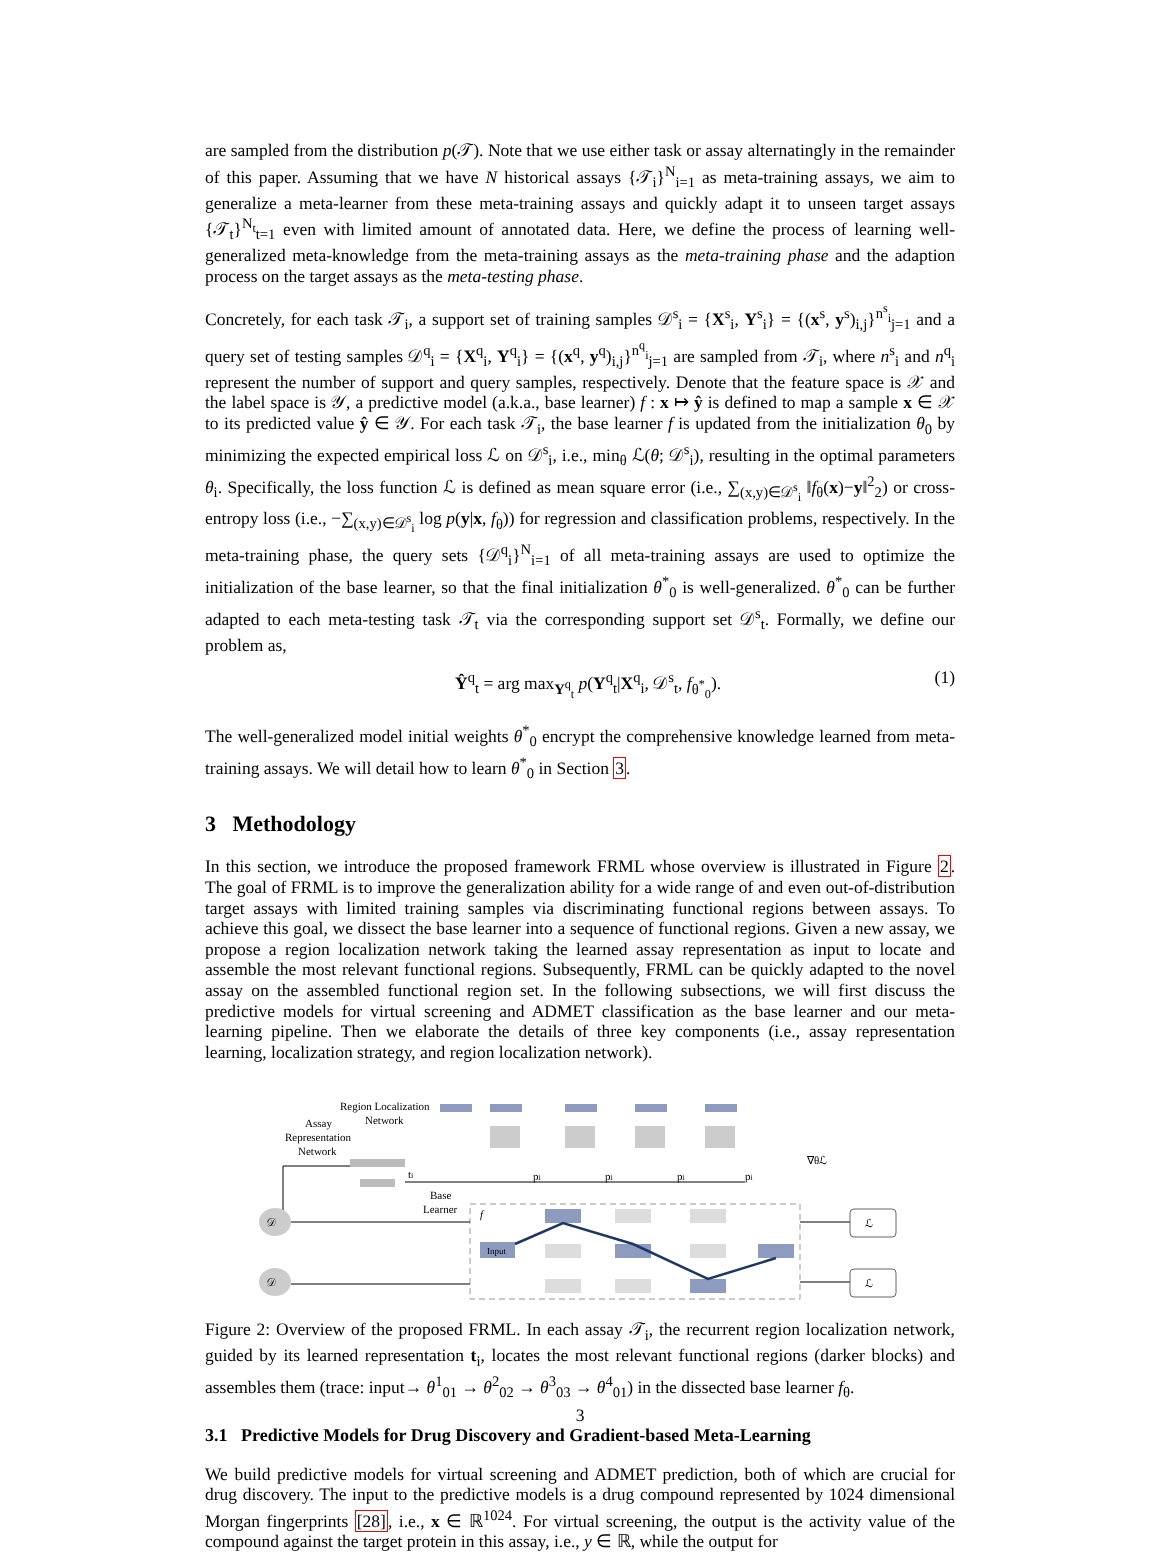are sampled from the distribution p(𝒯). Note that we use either task or assay alternatingly in the remainder of this paper. Assuming that we have N historical assays {𝒯<sub>i</sub>}<sup>N</sup><sub>i=1</sub> as meta-training assays, we aim to generalize a meta-learner from these meta-training assays and quickly adapt it to unseen target assays {𝒯<sub>t</sub>}<sup>N<sub>t</sub></sup><sub>t=1</sub> even with limited amount of annotated data. Here, we define the process of learning well-generalized meta-knowledge from the meta-training assays as the meta-training phase and the adaption process on the target assays as the meta-testing phase.
Concretely, for each task 𝒯<sub>i</sub>, a support set of training samples 𝒟<sup>s</sup><sub>i</sub> = {X<sup>s</sup><sub>i</sub>, Y<sup>s</sup><sub>i</sub>} = {(x<sup>s</sup>, y<sup>s</sup>)<sub>i,j</sub>}<sup>n<sup>s</sup><sub>i</sub></sup><sub>j=1</sub> and a query set of testing samples 𝒟<sup>q</sup><sub>i</sub> = {X<sup>q</sup><sub>i</sub>, Y<sup>q</sup><sub>i</sub>} = {(x<sup>q</sup>, y<sup>q</sup>)<sub>i,j</sub>}<sup>n<sup>q</sup><sub>i</sub></sup><sub>j=1</sub> are sampled from 𝒯<sub>i</sub>, where n<sup>s</sup><sub>i</sub> and n<sup>q</sup><sub>i</sub> represent the number of support and query samples, respectively. Denote that the feature space is 𝒳 and the label space is 𝒴, a predictive model (a.k.a., base learner) f : x ↦ ŷ is defined to map a sample x ∈ 𝒳 to its predicted value ŷ ∈ 𝒴. For each task 𝒯<sub>i</sub>, the base learner f is updated from the initialization θ<sub>0</sub> by minimizing the expected empirical loss ℒ on 𝒟<sup>s</sup><sub>i</sub>, i.e., min<sub>θ</sub> ℒ(θ; 𝒟<sup>s</sup><sub>i</sub>), resulting in the optimal parameters θ<sub>i</sub>. Specifically, the loss function ℒ is defined as mean square error (i.e., ∑<sub>(x,y)∈𝒟<sup>s</sup><sub>i</sub></sub> ‖f<sub>θ</sub>(x)−y‖<sup>2</sup><sub>2</sub>) or cross-entropy loss (i.e., −∑<sub>(x,y)∈𝒟<sup>s</sup><sub>i</sub></sub> log p(y|x, f<sub>θ</sub>)) for regression and classification problems, respectively. In the meta-training phase, the query sets {𝒟<sup>q</sup><sub>i</sub>}<sup>N</sup><sub>i=1</sub> of all meta-training assays are used to optimize the initialization of the base learner, so that the final initialization θ<sup>*</sup><sub>0</sub> is well-generalized. θ<sup>*</sup><sub>0</sub> can be further adapted to each meta-testing task 𝒯<sub>t</sub> via the corresponding support set 𝒟<sup>s</sup><sub>t</sub>. Formally, we define our problem as,
Ŷ<sup>q</sup><sub>t</sub> = arg max<sub>Y<sup>q</sup><sub>t</sub></sub> p(Y<sup>q</sup><sub>t</sub>|X<sup>q</sup><sub>i</sub>, 𝒟<sup>s</sup><sub>t</sub>, f<sub>θ<sup>*</sup><sub>0</sub></sub>). (1)
The well-generalized model initial weights θ<sup>*</sup><sub>0</sub> encrypt the comprehensive knowledge learned from meta-training assays. We will detail how to learn θ<sup>*</sup><sub>0</sub> in Section 3.
3 Methodology
In this section, we introduce the proposed framework FRML whose overview is illustrated in Figure 2. The goal of FRML is to improve the generalization ability for a wide range of and even out-of-distribution target assays with limited training samples via discriminating functional regions between assays. To achieve this goal, we dissect the base learner into a sequence of functional regions. Given a new assay, we propose a region localization network taking the learned assay representation as input to locate and assemble the most relevant functional regions. Subsequently, FRML can be quickly adapted to the novel assay on the assembled functional region set. In the following subsections, we will first discuss the predictive models for virtual screening and ADMET classification as the base learner and our meta-learning pipeline. Then we elaborate the details of three key components (i.e., assay representation learning, localization strategy, and region localization network).
Region Localization
Network
Assay
Representation
Network
ti
pi
pi
pi
pi
Base
Learner
f
∇θℒ
Input
𝒟
𝒟
ℒ
ℒ
Figure 2: Overview of the proposed FRML. In each assay 𝒯<sub>i</sub>, the recurrent region localization network, guided by its learned representation t<sub>i</sub>, locates the most relevant functional regions (darker blocks) and assembles them (trace: input→ θ<sup>1</sup><sub>01</sub> → θ<sup>2</sup><sub>02</sub> → θ<sup>3</sup><sub>03</sub> → θ<sup>4</sup><sub>01</sub>) in the dissected base learner f<sub>θ</sub>.
3.1 Predictive Models for Drug Discovery and Gradient-based Meta-Learning
We build predictive models for virtual screening and ADMET prediction, both of which are crucial for drug discovery. The input to the predictive models is a drug compound represented by 1024 dimensional Morgan fingerprints [28], i.e., x ∈ ℝ<sup>1024</sup>. For virtual screening, the output is the activity value of the compound against the target protein in this assay, i.e., y ∈ ℝ, while the output for
3